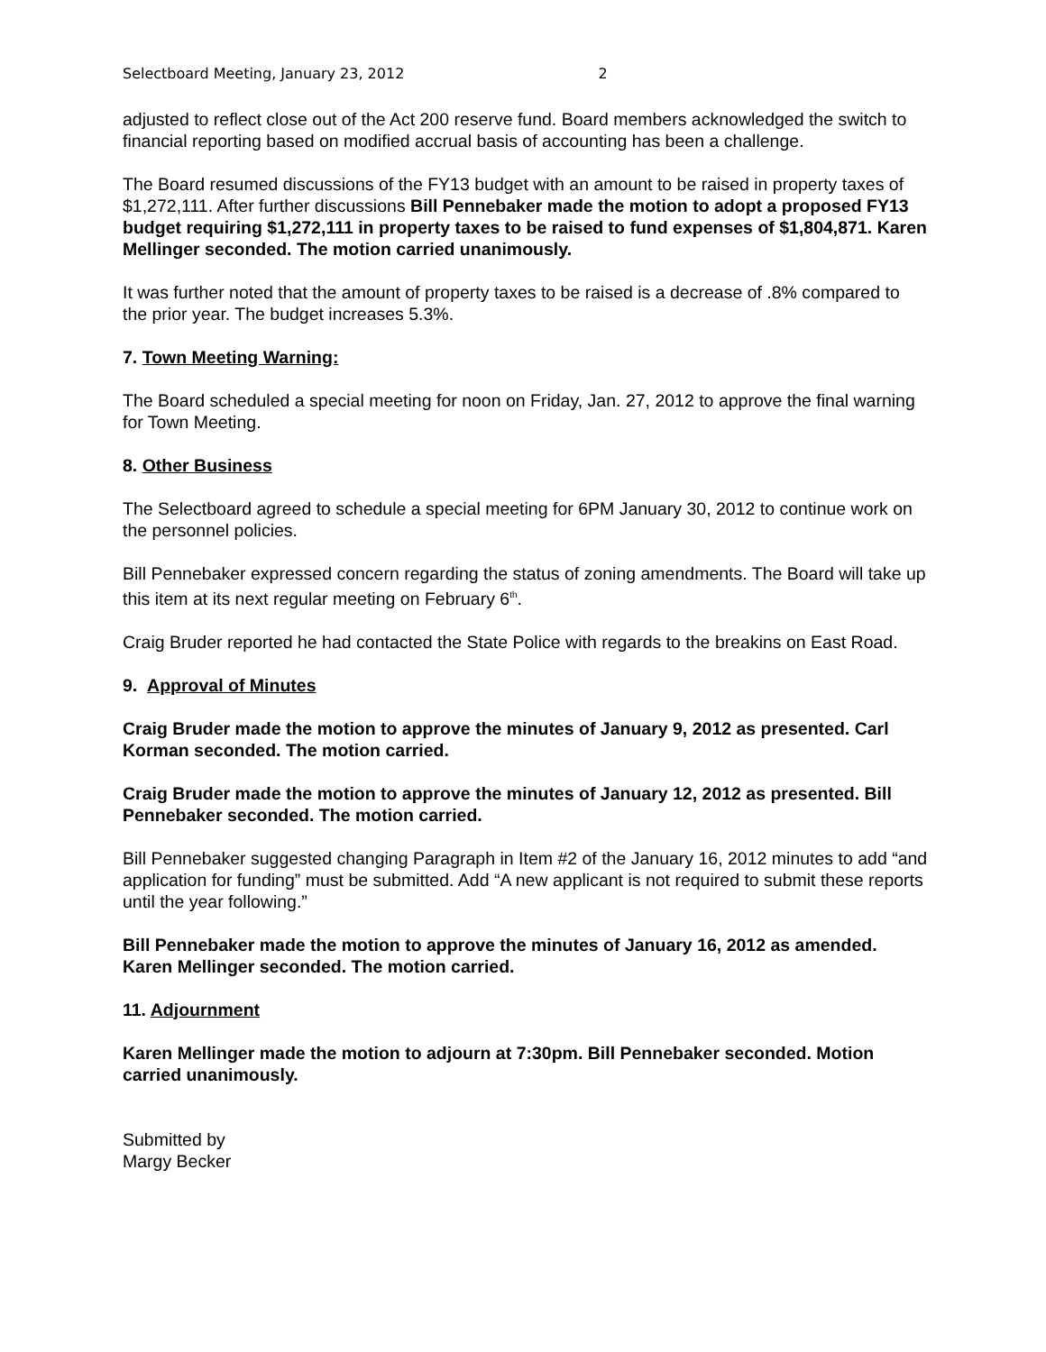Selectboard Meeting, January 23, 2012 2
adjusted to reflect close out of the Act 200 reserve fund. Board members acknowledged the switch to financial reporting based on modified accrual basis of accounting has been a challenge.
The Board resumed discussions of the FY13 budget with an amount to be raised in property taxes of $1,272,111. After further discussions Bill Pennebaker made the motion to adopt a proposed FY13 budget requiring $1,272,111 in property taxes to be raised to fund expenses of $1,804,871. Karen Mellinger seconded. The motion carried unanimously.
It was further noted that the amount of property taxes to be raised is a decrease of .8% compared to the prior year. The budget increases 5.3%.
7. Town Meeting Warning:
The Board scheduled a special meeting for noon on Friday, Jan. 27, 2012 to approve the final warning for Town Meeting.
8. Other Business
The Selectboard agreed to schedule a special meeting for 6PM January 30, 2012 to continue work on the personnel policies.
Bill Pennebaker expressed concern regarding the status of zoning amendments. The Board will take up this item at its next regular meeting on February 6<sup>th</sup>.
Craig Bruder reported he had contacted the State Police with regards to the breakins on East Road.
9. Approval of Minutes
Craig Bruder made the motion to approve the minutes of January 9, 2012 as presented. Carl Korman seconded. The motion carried.
Craig Bruder made the motion to approve the minutes of January 12, 2012 as presented. Bill Pennebaker seconded. The motion carried.
Bill Pennebaker suggested changing Paragraph in Item #2 of the January 16, 2012 minutes to add “and application for funding” must be submitted. Add “A new applicant is not required to submit these reports until the year following.”
Bill Pennebaker made the motion to approve the minutes of January 16, 2012 as amended. Karen Mellinger seconded. The motion carried.
11. Adjournment
Karen Mellinger made the motion to adjourn at 7:30pm. Bill Pennebaker seconded. Motion carried unanimously.
Submitted by
Margy Becker